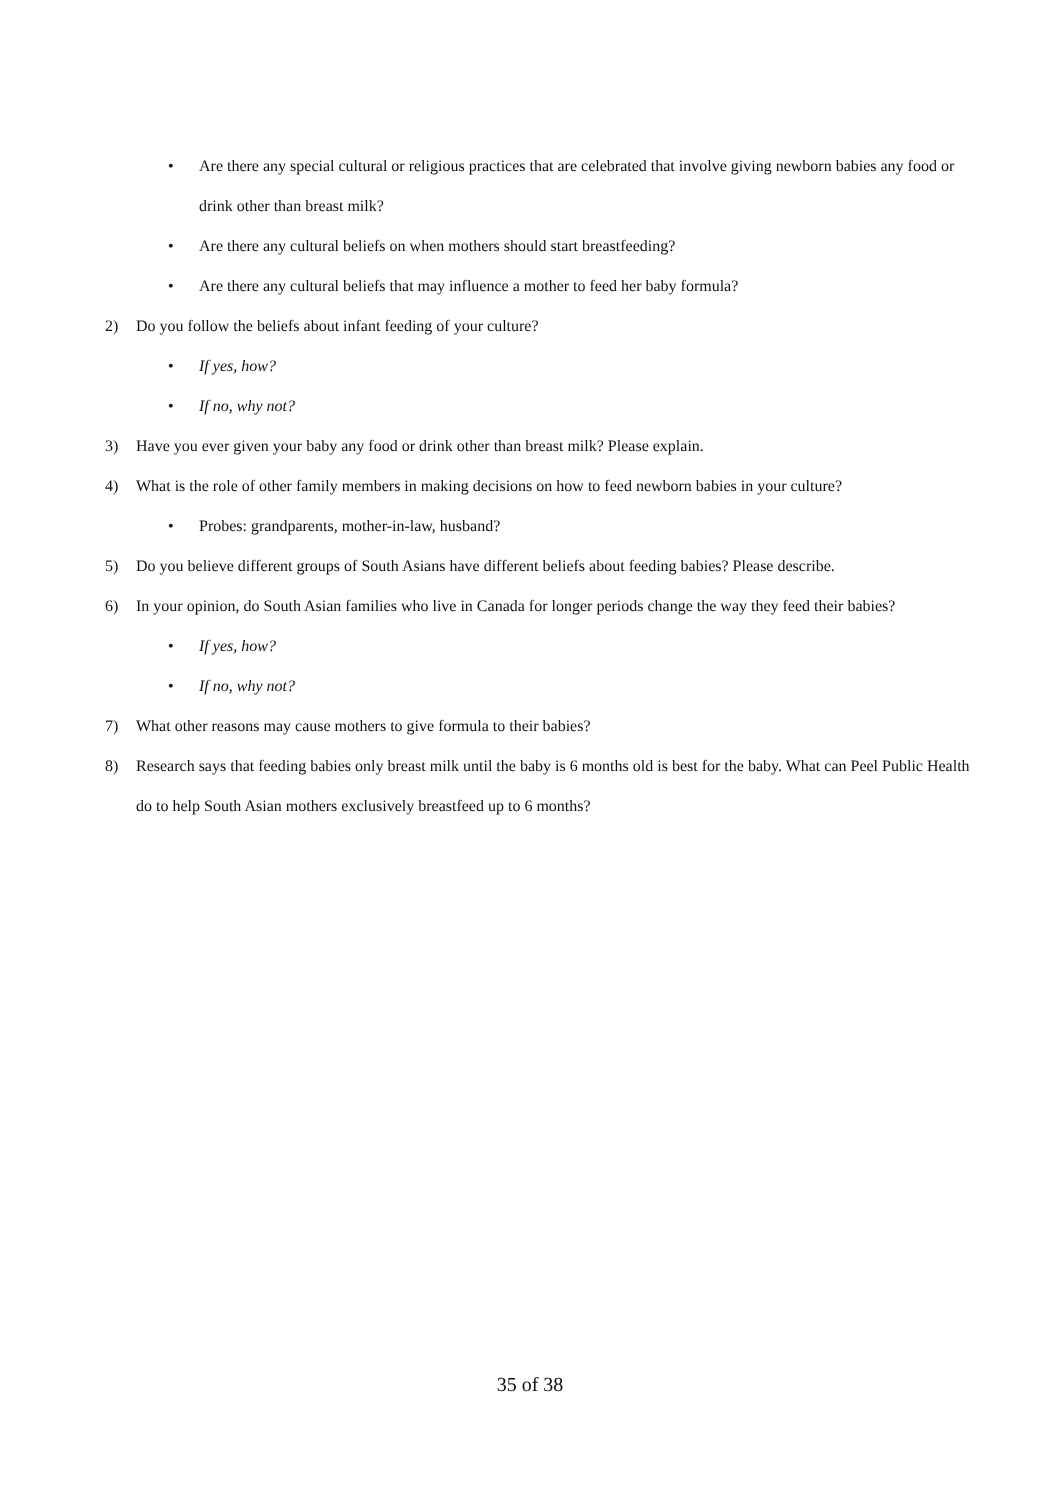• Are there any special cultural or religious practices that are celebrated that involve giving newborn babies any food or drink other than breast milk?
• Are there any cultural beliefs on when mothers should start breastfeeding?
• Are there any cultural beliefs that may influence a mother to feed her baby formula?
2) Do you follow the beliefs about infant feeding of your culture?
• If yes, how?
• If no, why not?
3) Have you ever given your baby any food or drink other than breast milk? Please explain.
4) What is the role of other family members in making decisions on how to feed newborn babies in your culture?
• Probes: grandparents, mother-in-law, husband?
5) Do you believe different groups of South Asians have different beliefs about feeding babies? Please describe.
6) In your opinion, do South Asian families who live in Canada for longer periods change the way they feed their babies?
• If yes, how?
• If no, why not?
7) What other reasons may cause mothers to give formula to their babies?
8) Research says that feeding babies only breast milk until the baby is 6 months old is best for the baby. What can Peel Public Health do to help South Asian mothers exclusively breastfeed up to 6 months?
35 of 38